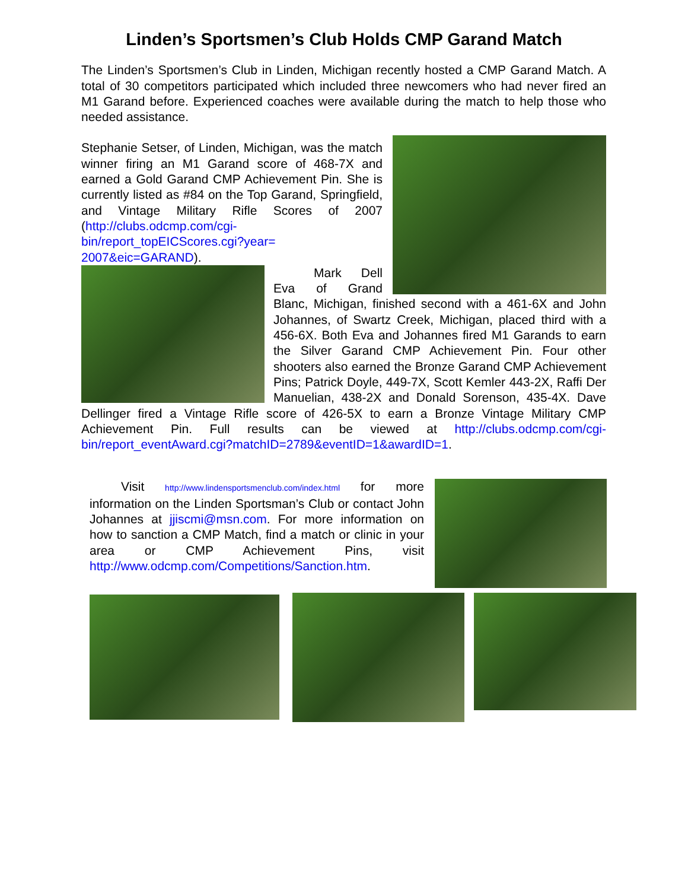Linden’s Sportsmen’s Club Holds CMP Garand Match
The Linden’s Sportsmen’s Club in Linden, Michigan recently hosted a CMP Garand Match. A total of 30 competitors participated which included three newcomers who had never fired an M1 Garand before. Experienced coaches were available during the match to help those who needed assistance.
Stephanie Setser, of Linden, Michigan, was the match winner firing an M1 Garand score of 468-7X and earned a Gold Garand CMP Achievement Pin. She is currently listed as #84 on the Top Garand, Springfield, and Vintage Military Rifle Scores of 2007 (http://clubs.odcmp.com/cgi-bin/report_topEICScores.cgi?year= 2007&eic=GARAND).
Mark Dell Eva of Grand Blanc, Michigan, finished second with a 461-6X and John Johannes, of Swartz Creek, Michigan, placed third with a 456-6X. Both Eva and Johannes fired M1 Garands to earn the Silver Garand CMP Achievement Pin. Four other shooters also earned the Bronze Garand CMP Achievement Pins; Patrick Doyle, 449-7X, Scott Kemler 443-2X, Raffi Der Manuelian, 438-2X and Donald Sorenson, 435-4X. Dave Dellinger fired a Vintage Rifle score of 426-5X to earn a Bronze Vintage Military CMP Achievement Pin. Full results can be viewed at http://clubs.odcmp.com/cgi-bin/report_eventAward.cgi?matchID=2789&eventID=1&awardID=1.
Visit http://www.lindensportsmenclub.com/index.html for more information on the Linden Sportsman’s Club or contact John Johannes at jjiscmi@msn.com. For more information on how to sanction a CMP Match, find a match or clinic in your area or CMP Achievement Pins, visit http://www.odcmp.com/Competitions/Sanction.htm.